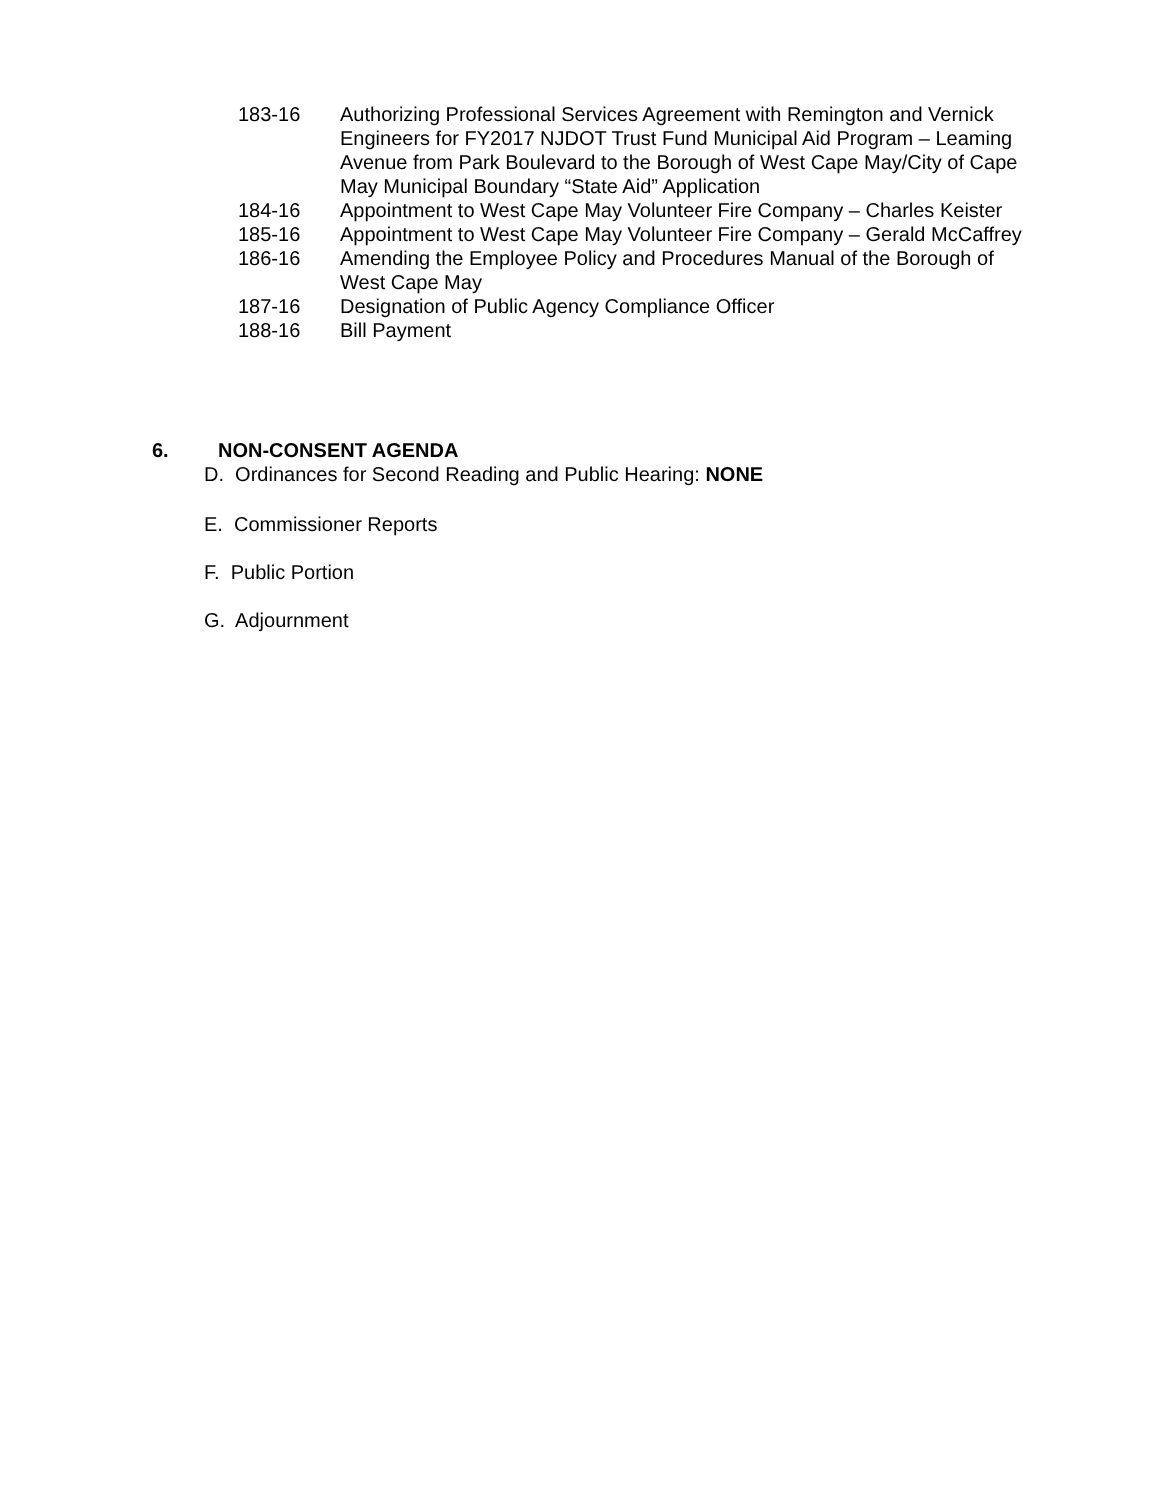183-16 Authorizing Professional Services Agreement with Remington and Vernick Engineers for FY2017 NJDOT Trust Fund Municipal Aid Program – Leaming Avenue from Park Boulevard to the Borough of West Cape May/City of Cape May Municipal Boundary “State Aid” Application
184-16 Appointment to West Cape May Volunteer Fire Company – Charles Keister
185-16 Appointment to West Cape May Volunteer Fire Company – Gerald McCaffrey
186-16 Amending the Employee Policy and Procedures Manual of the Borough of West Cape May
187-16 Designation of Public Agency Compliance Officer
188-16 Bill Payment
6. NON-CONSENT AGENDA
D. Ordinances for Second Reading and Public Hearing: NONE
E. Commissioner Reports
F. Public Portion
G. Adjournment